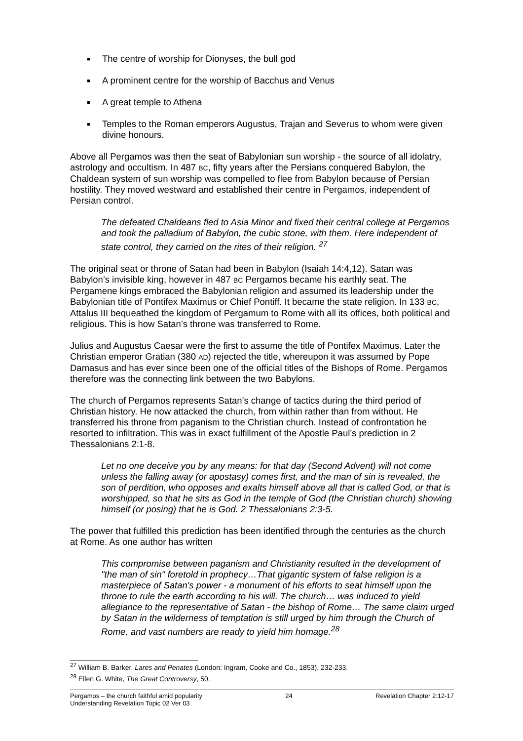■ The centre of worship for Dionyses, the bull god
■ A prominent centre for the worship of Bacchus and Venus
■ A great temple to Athena
■ Temples to the Roman emperors Augustus, Trajan and Severus to whom were given divine honours.
Above all Pergamos was then the seat of Babylonian sun worship - the source of all idolatry, astrology and occultism. In 487 BC, fifty years after the Persians conquered Babylon, the Chaldean system of sun worship was compelled to flee from Babylon because of Persian hostility. They moved westward and established their centre in Pergamos, independent of Persian control.
The defeated Chaldeans fled to Asia Minor and fixed their central college at Pergamos and took the palladium of Babylon, the cubic stone, with them. Here independent of state control, they carried on the rites of their religion. <sup>27</sup>
The original seat or throne of Satan had been in Babylon (Isaiah 14:4,12). Satan was Babylon’s invisible king, however in 487 BC Pergamos became his earthly seat. The Pergamene kings embraced the Babylonian religion and assumed its leadership under the Babylonian title of Pontifex Maximus or Chief Pontiff. It became the state religion. In 133 BC, Attalus III bequeathed the kingdom of Pergamum to Rome with all its offices, both political and religious. This is how Satan’s throne was transferred to Rome.
Julius and Augustus Caesar were the first to assume the title of Pontifex Maximus. Later the Christian emperor Gratian (380 AD) rejected the title, whereupon it was assumed by Pope Damasus and has ever since been one of the official titles of the Bishops of Rome. Pergamos therefore was the connecting link between the two Babylons.
The church of Pergamos represents Satan’s change of tactics during the third period of Christian history. He now attacked the church, from within rather than from without. He transferred his throne from paganism to the Christian church. Instead of confrontation he resorted to infiltration. This was in exact fulfillment of the Apostle Paul’s prediction in 2 Thessalonians 2:1-8.
Let no one deceive you by any means: for that day (Second Advent) will not come unless the falling away (or apostasy) comes first, and the man of sin is revealed, the son of perdition, who opposes and exalts himself above all that is called God, or that is worshipped, so that he sits as God in the temple of God (the Christian church) showing himself (or posing) that he is God. 2 Thessalonians 2:3-5.
The power that fulfilled this prediction has been identified through the centuries as the church at Rome. As one author has written
This compromise between paganism and Christianity resulted in the development of "the man of sin" foretold in prophecy…That gigantic system of false religion is a masterpiece of Satan's power - a monument of his efforts to seat himself upon the throne to rule the earth according to his will. The church… was induced to yield allegiance to the representative of Satan - the bishop of Rome… The same claim urged by Satan in the wilderness of temptation is still urged by him through the Church of Rome, and vast numbers are ready to yield him homage.<sup>28</sup>
<sup>27</sup> William B. Barker, Lares and Penates (London: Ingram, Cooke and Co., 1853), 232-233.
<sup>28</sup> Ellen G. White, The Great Controversy, 50.
Pergamos – the church faithful amid popularity 24 Revelation Chapter 2:12-17
Understanding Revelation Topic 02 Ver 03